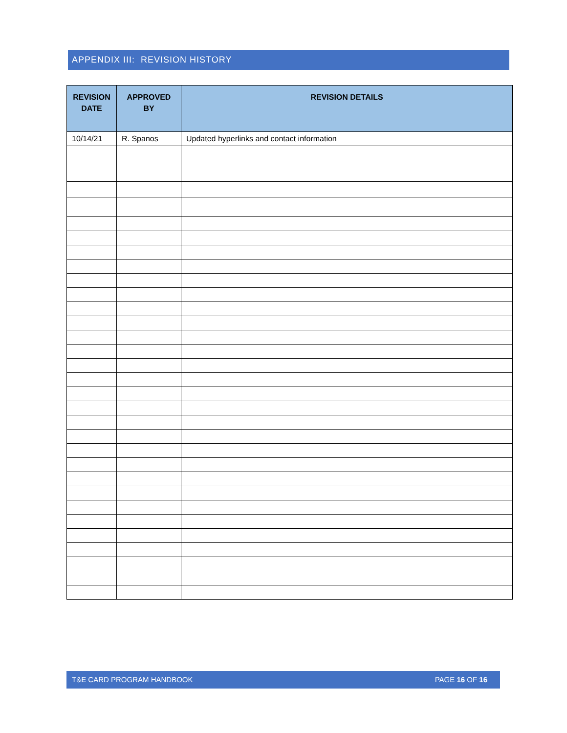APPENDIX III: REVISION HISTORY
| REVISION DATE | APPROVED BY | REVISION DETAILS |
| --- | --- | --- |
| 10/14/21 | R. Spanos | Updated hyperlinks and contact information |
T&E CARD PROGRAM HANDBOOK PAGE 16 OF 16